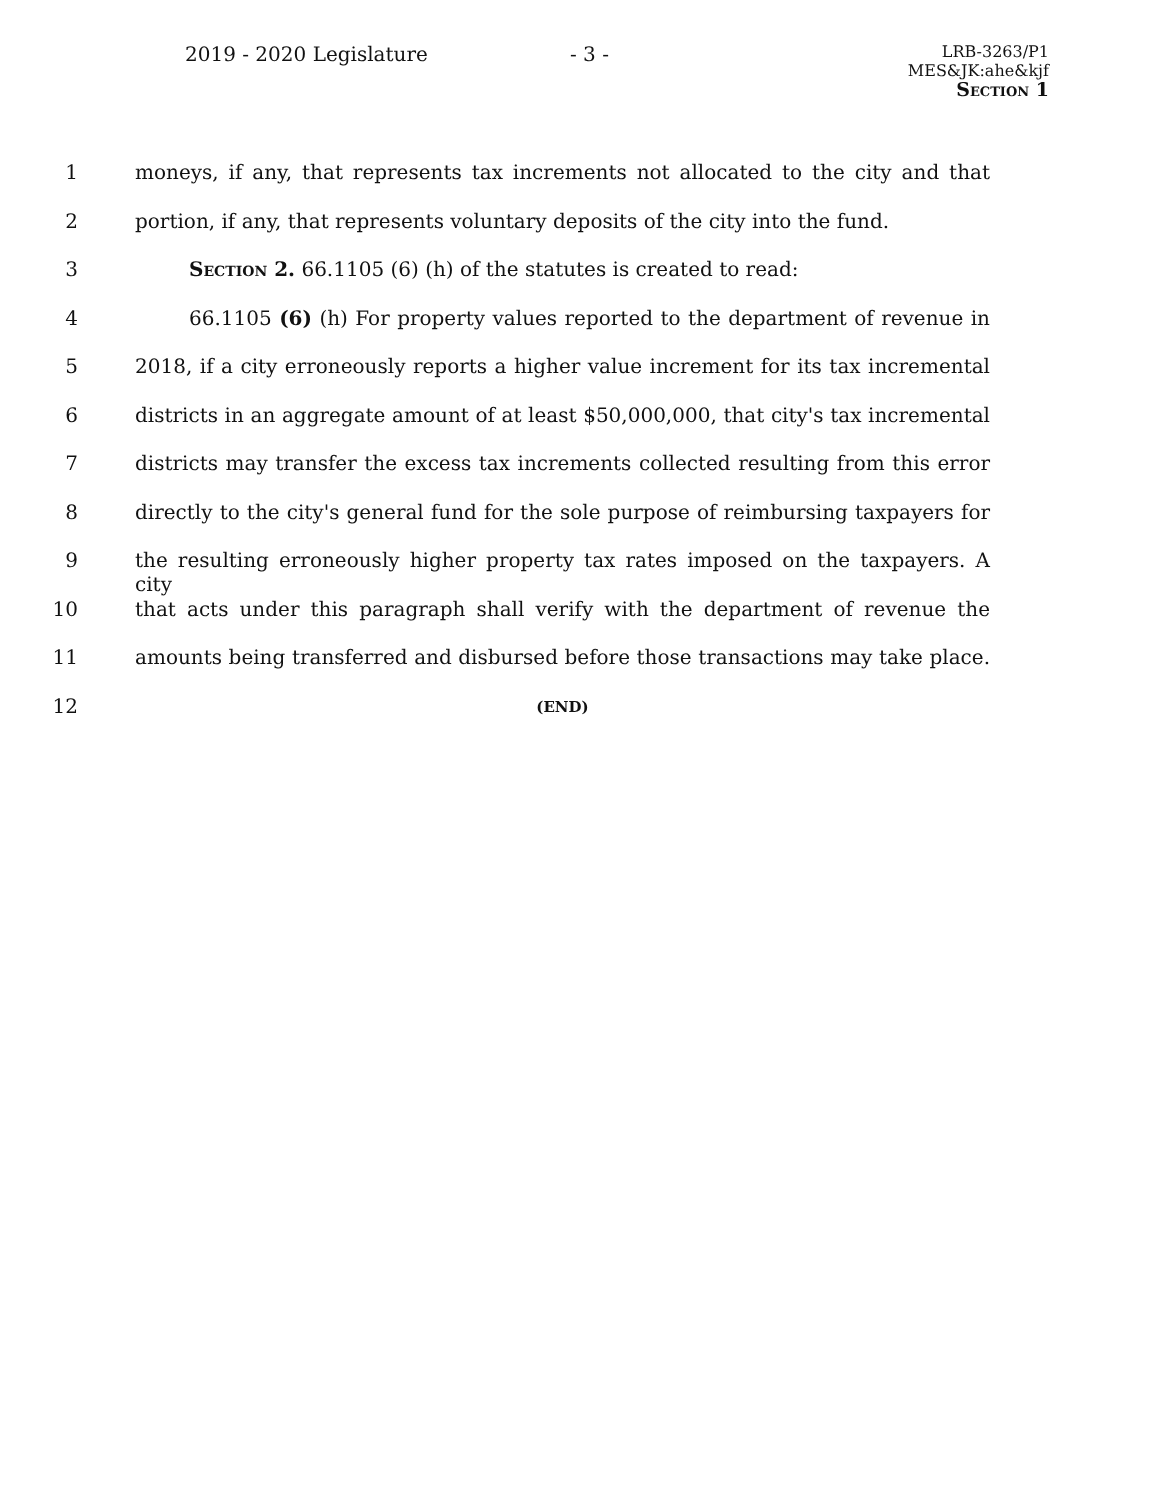2019 - 2020 Legislature - 3 -
LRB-3263/P1
MES&JK:ahe&kjf
Section 1
1 moneys, if any, that represents tax increments not allocated to the city and that
2 portion, if any, that represents voluntary deposits of the city into the fund.
3 Section 2. 66.1105 (6) (h) of the statutes is created to read:
4 66.1105 (6) (h) For property values reported to the department of revenue in
5 2018, if a city erroneously reports a higher value increment for its tax incremental
6 districts in an aggregate amount of at least $50,000,000, that city's tax incremental
7 districts may transfer the excess tax increments collected resulting from this error
8 directly to the city's general fund for the sole purpose of reimbursing taxpayers for
9 the resulting erroneously higher property tax rates imposed on the taxpayers. A city
10 that acts under this paragraph shall verify with the department of revenue the
11 amounts being transferred and disbursed before those transactions may take place.
12
(END)